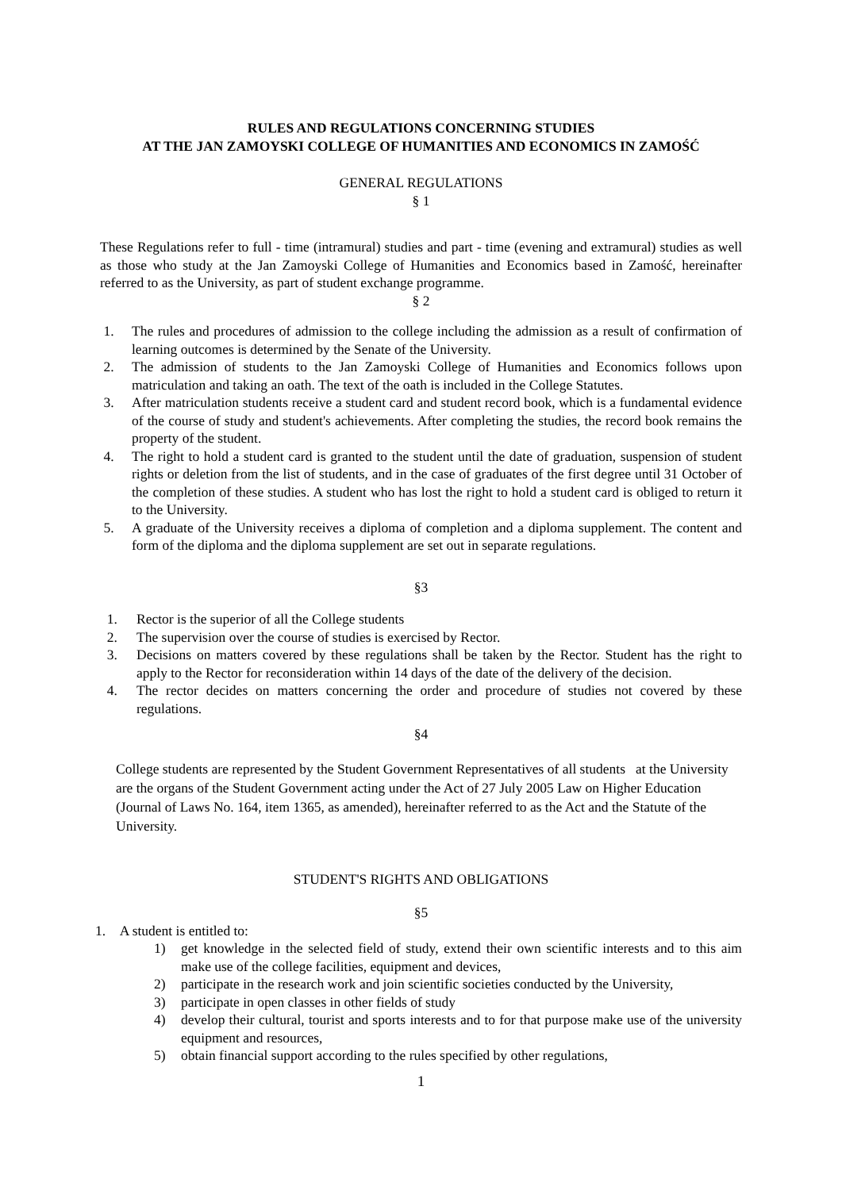RULES AND REGULATIONS CONCERNING STUDIES
AT THE JAN ZAMOYSKI COLLEGE OF HUMANITIES AND ECONOMICS IN ZAMOŚĆ
GENERAL REGULATIONS
§ 1
These Regulations refer to full - time (intramural) studies and part - time (evening and extramural) studies as well as those who study at the Jan Zamoyski College of Humanities and Economics based in Zamość, hereinafter referred to as the University, as part of student exchange programme.
§ 2
1. The rules and procedures of admission to the college including the admission as a result of confirmation of learning outcomes is determined by the Senate of the University.
2. The admission of students to the Jan Zamoyski College of Humanities and Economics follows upon matriculation and taking an oath. The text of the oath is included in the College Statutes.
3. After matriculation students receive a student card and student record book, which is a fundamental evidence of the course of study and student's achievements. After completing the studies, the record book remains the property of the student.
4. The right to hold a student card is granted to the student until the date of graduation, suspension of student rights or deletion from the list of students, and in the case of graduates of the first degree until 31 October of the completion of these studies. A student who has lost the right to hold a student card is obliged to return it to the University.
5. A graduate of the University receives a diploma of completion and a diploma supplement. The content and form of the diploma and the diploma supplement are set out in separate regulations.
§3
1. Rector is the superior of all the College students
2. The supervision over the course of studies is exercised by Rector.
3. Decisions on matters covered by these regulations shall be taken by the Rector. Student has the right to apply to the Rector for reconsideration within 14 days of the date of the delivery of the decision.
4. The rector decides on matters concerning the order and procedure of studies not covered by these regulations.
§4
College students are represented by the Student Government Representatives of all students at the University are the organs of the Student Government acting under the Act of 27 July 2005 Law on Higher Education (Journal of Laws No. 164, item 1365, as amended), hereinafter referred to as the Act and the Statute of the University.
STUDENT'S RIGHTS AND OBLIGATIONS
§5
1. A student is entitled to:
1) get knowledge in the selected field of study, extend their own scientific interests and to this aim make use of the college facilities, equipment and devices,
2) participate in the research work and join scientific societies conducted by the University,
3) participate in open classes in other fields of study
4) develop their cultural, tourist and sports interests and to for that purpose make use of the university equipment and resources,
5) obtain financial support according to the rules specified by other regulations,
1